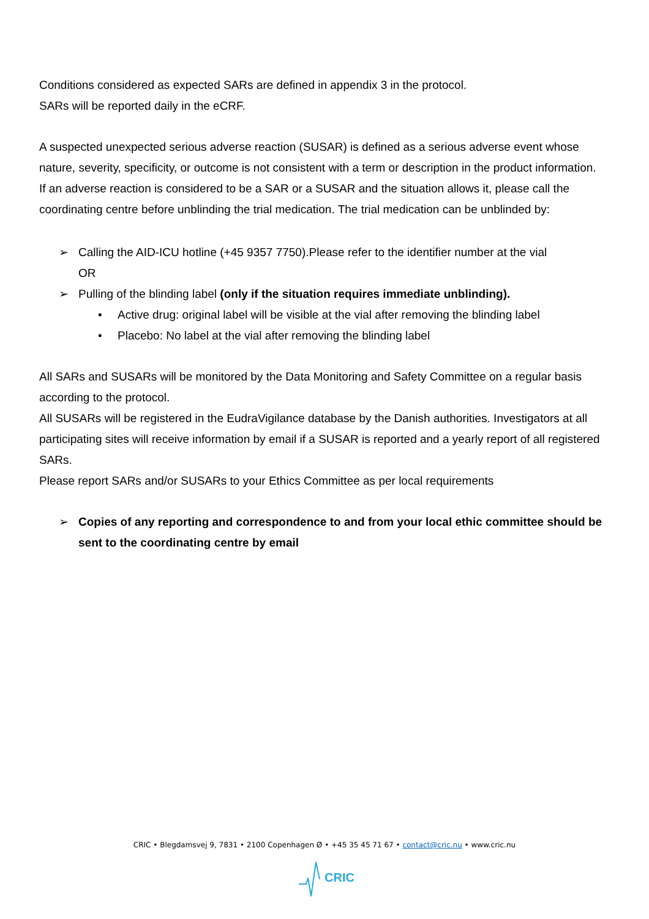Conditions considered as expected SARs are defined in appendix 3 in the protocol.
SARs will be reported daily in the eCRF.
A suspected unexpected serious adverse reaction (SUSAR) is defined as a serious adverse event whose nature, severity, specificity, or outcome is not consistent with a term or description in the product information.
If an adverse reaction is considered to be a SAR or a SUSAR and the situation allows it, please call the coordinating centre before unblinding the trial medication. The trial medication can be unblinded by:
➢ Calling the AID-ICU hotline (+45 9357 7750).Please refer to the identifier number at the vial
OR
➢ Pulling of the blinding label (only if the situation requires immediate unblinding).
• Active drug: original label will be visible at the vial after removing the blinding label
• Placebo: No label at the vial after removing the blinding label
All SARs and SUSARs will be monitored by the Data Monitoring and Safety Committee on a regular basis according to the protocol.
All SUSARs will be registered in the EudraVigilance database by the Danish authorities. Investigators at all participating sites will receive information by email if a SUSAR is reported and a yearly report of all registered SARs.
Please report SARs and/or SUSARs to your Ethics Committee as per local requirements
➢ Copies of any reporting and correspondence to and from your local ethic committee should be sent to the coordinating centre by email
CRIC • Blegdamsvej 9, 7831 • 2100 Copenhagen Ø • +45 35 45 71 67 • contact@cric.nu • www.cric.nu
CRIC